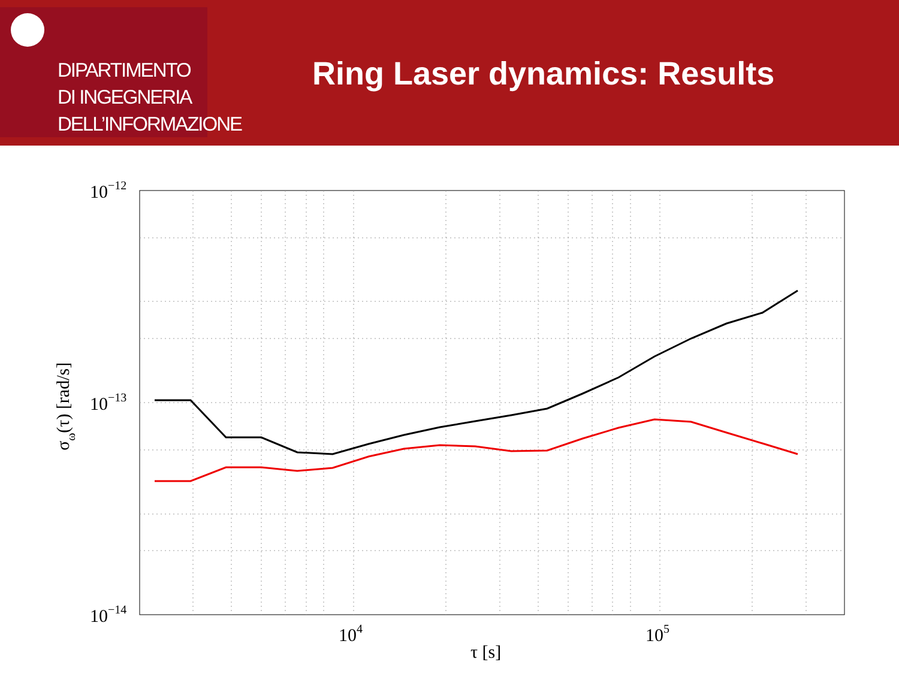DIPARTIMENTO
DI INGEGNERIA
DELL’INFORMAZIONE
Ring Laser dynamics: Results
10−12
10−13
10−14
104
105
τ [s]
σω(τ) [rad/s]